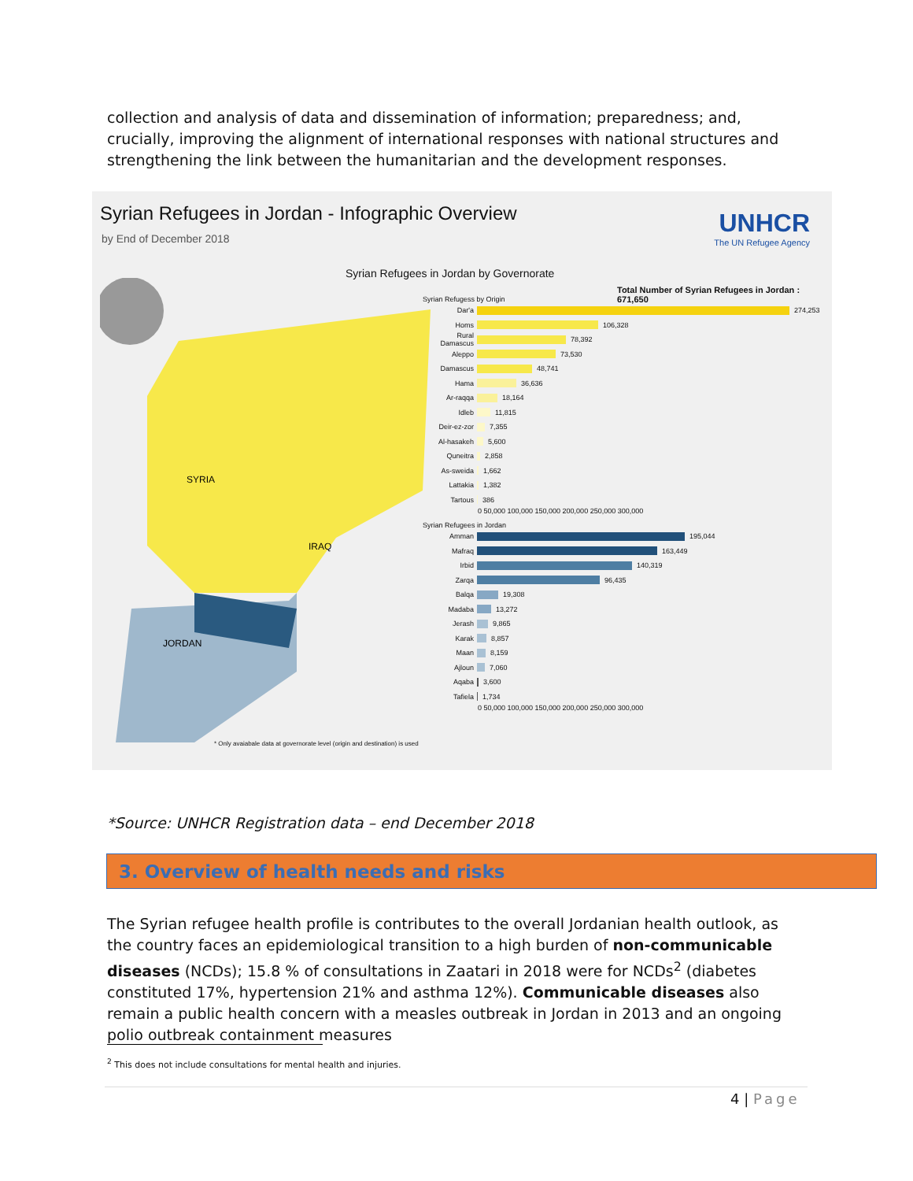collection and analysis of data and dissemination of information; preparedness; and, crucially, improving the alignment of international responses with national structures and strengthening the link between the humanitarian and the development responses.
Syrian Refugees in Jordan - Infographic Overview
by End of December 2018
UNHCR
The UN Refugee Agency
Syrian Refugees in Jordan by Governorate
Total Number of Syrian Refugees in Jordan : 671,650
SYRIA
IRAQ
JORDAN
Syrian Refugess by Origin
Dar'a 274,253
Homs 106,328
Rural Damascus 78,392
Aleppo 73,530
Damascus 48,741
Hama 36,636
Ar-raqqa 18,164
Idleb 11,815
Deir-ez-zor 7,355
Al-hasakeh 5,600
Quneitra 2,858
As-sweida 1,662
Lattakia 1,382
Tartous 386
0 50,000 100,000 150,000 200,000 250,000 300,000
Syrian Refugees in Jordan
Amman 195,044
Mafraq 163,449
Irbid 140,319
Zarqa 96,435
Balqa 19,308
Madaba 13,272
Jerash 9,865
Karak 8,857
Maan 8,159
Ajloun 7,060
Aqaba 3,600
Tafiela 1,734
0 50,000 100,000 150,000 200,000 250,000 300,000
* Only avaiabale data at governorate level (origin and destination) is used
*Source: UNHCR Registration data – end December 2018
3. Overview of health needs and risks
The Syrian refugee health profile is contributes to the overall Jordanian health outlook, as the country faces an epidemiological transition to a high burden of non-communicable diseases (NCDs); 15.8 % of consultations in Zaatari in 2018 were for NCDs<sup>2</sup> (diabetes constituted 17%, hypertension 21% and asthma 12%). Communicable diseases also remain a public health concern with a measles outbreak in Jordan in 2013 and an ongoing polio outbreak containment measures
<sup>2</sup> This does not include consultations for mental health and injuries.
4 | Page